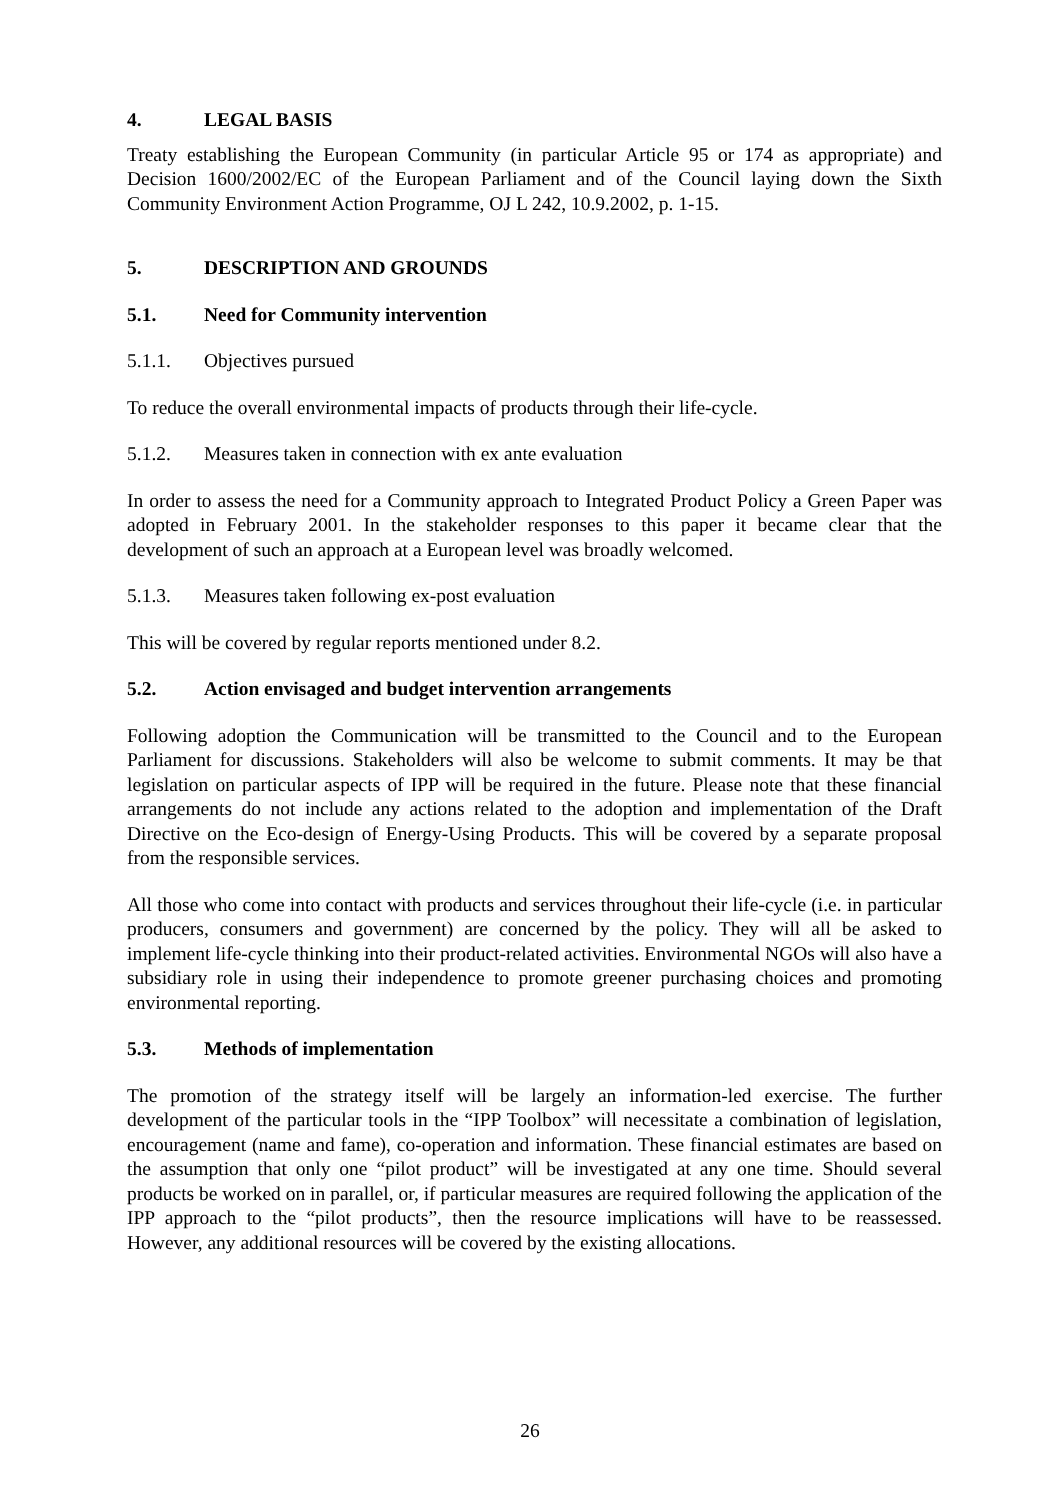4. LEGAL BASIS
Treaty establishing the European Community (in particular Article 95 or 174 as appropriate) and Decision 1600/2002/EC of the European Parliament and of the Council laying down the Sixth Community Environment Action Programme, OJ L 242, 10.9.2002, p. 1-15.
5. DESCRIPTION AND GROUNDS
5.1. Need for Community intervention
5.1.1. Objectives pursued
To reduce the overall environmental impacts of products through their life-cycle.
5.1.2. Measures taken in connection with ex ante evaluation
In order to assess the need for a Community approach to Integrated Product Policy a Green Paper was adopted in February 2001. In the stakeholder responses to this paper it became clear that the development of such an approach at a European level was broadly welcomed.
5.1.3. Measures taken following ex-post evaluation
This will be covered by regular reports mentioned under 8.2.
5.2. Action envisaged and budget intervention arrangements
Following adoption the Communication will be transmitted to the Council and to the European Parliament for discussions. Stakeholders will also be welcome to submit comments. It may be that legislation on particular aspects of IPP will be required in the future. Please note that these financial arrangements do not include any actions related to the adoption and implementation of the Draft Directive on the Eco-design of Energy-Using Products. This will be covered by a separate proposal from the responsible services.
All those who come into contact with products and services throughout their life-cycle (i.e. in particular producers, consumers and government) are concerned by the policy. They will all be asked to implement life-cycle thinking into their product-related activities. Environmental NGOs will also have a subsidiary role in using their independence to promote greener purchasing choices and promoting environmental reporting.
5.3. Methods of implementation
The promotion of the strategy itself will be largely an information-led exercise. The further development of the particular tools in the “IPP Toolbox” will necessitate a combination of legislation, encouragement (name and fame), co-operation and information. These financial estimates are based on the assumption that only one “pilot product” will be investigated at any one time. Should several products be worked on in parallel, or, if particular measures are required following the application of the IPP approach to the “pilot products”, then the resource implications will have to be reassessed. However, any additional resources will be covered by the existing allocations.
26